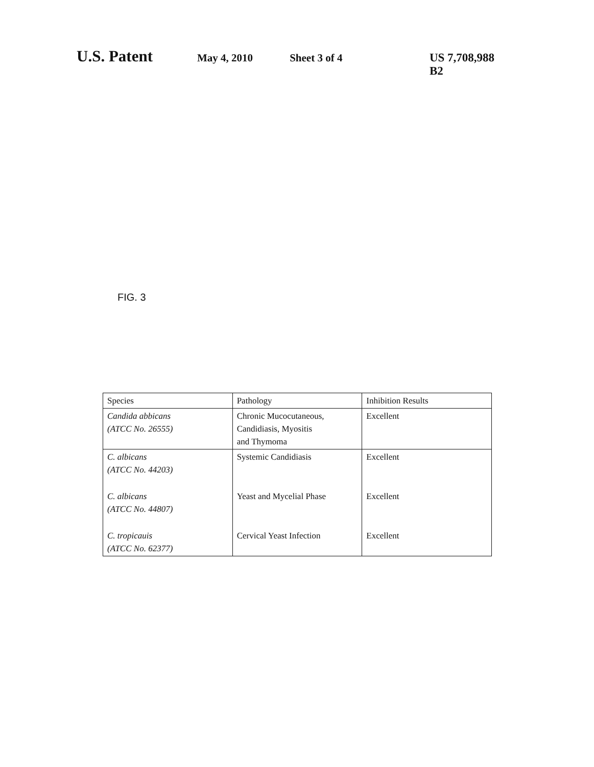U.S. Patent May 4, 2010 Sheet 3 of 4 US 7,708,988 B2
FIG. 3
| Species | Pathology | Inhibition Results |
| --- | --- | --- |
| Candida abbicans (ATCC No. 26555) | Chronic Mucocutaneous, Candidiasis, Myositis and Thymoma | Excellent |
| C. albicans (ATCC No. 44203) | Systemic Candidiasis | Excellent |
| C. albicans (ATCC No. 44807) | Yeast and Mycelial Phase | Excellent |
| C. tropicauis (ATCC No. 62377) | Cervical Yeast Infection | Excellent |